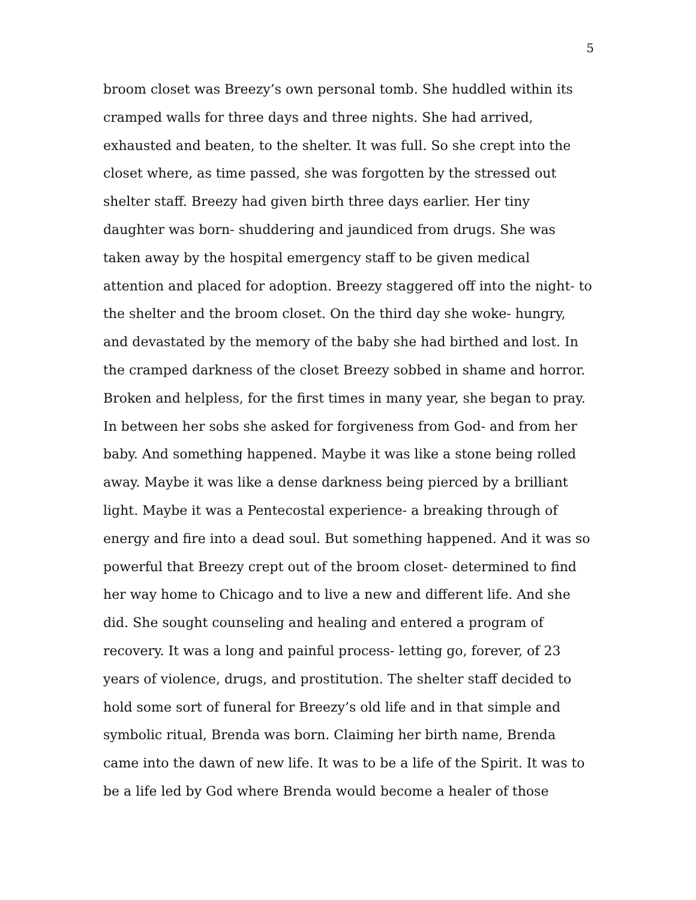5
broom closet was Breezy’s own personal tomb. She huddled within its cramped walls for three days and three nights. She had arrived, exhausted and beaten, to the shelter. It was full. So she crept into the closet where, as time passed, she was forgotten by the stressed out shelter staff. Breezy had given birth three days earlier. Her tiny daughter was born- shuddering and jaundiced from drugs. She was taken away by the hospital emergency staff to be given medical attention and placed for adoption. Breezy staggered off into the night- to the shelter and the broom closet. On the third day she woke- hungry, and devastated by the memory of the baby she had birthed and lost. In the cramped darkness of the closet Breezy sobbed in shame and horror. Broken and helpless, for the first times in many year, she began to pray. In between her sobs she asked for forgiveness from God- and from her baby. And something happened. Maybe it was like a stone being rolled away. Maybe it was like a dense darkness being pierced by a brilliant light. Maybe it was a Pentecostal experience- a breaking through of energy and fire into a dead soul. But something happened. And it was so powerful that Breezy crept out of the broom closet- determined to find her way home to Chicago and to live a new and different life. And she did. She sought counseling and healing and entered a program of recovery. It was a long and painful process- letting go, forever, of 23 years of violence, drugs, and prostitution. The shelter staff decided to hold some sort of funeral for Breezy’s old life and in that simple and symbolic ritual, Brenda was born. Claiming her birth name, Brenda came into the dawn of new life. It was to be a life of the Spirit. It was to be a life led by God where Brenda would become a healer of those